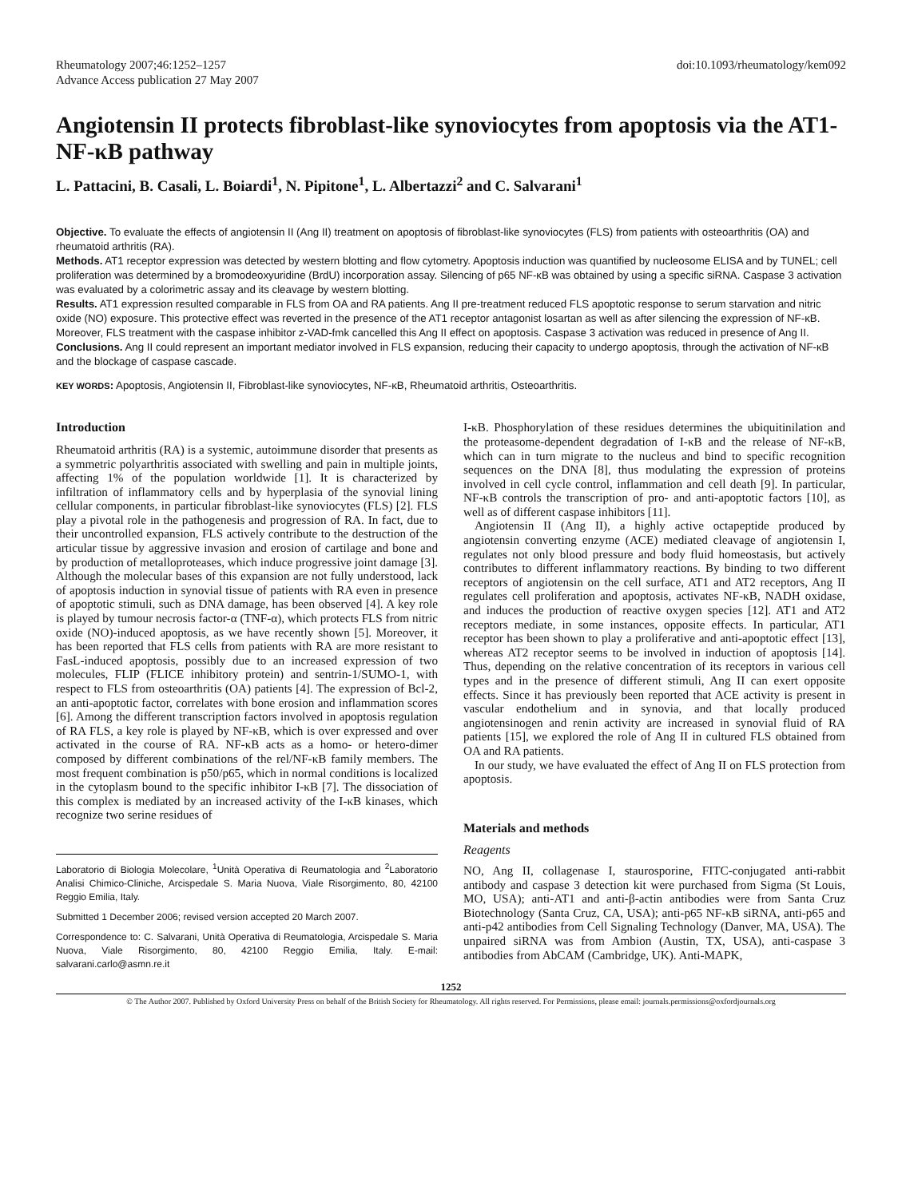Rheumatology 2007;46:1252–1257
Advance Access publication 27 May 2007
doi:10.1093/rheumatology/kem092
Angiotensin II protects fibroblast-like synoviocytes from apoptosis via the AT1-NF-κB pathway
L. Pattacini, B. Casali, L. Boiardi<sup>1</sup>, N. Pipitone<sup>1</sup>, L. Albertazzi<sup>2</sup> and C. Salvarani<sup>1</sup>
Objective. To evaluate the effects of angiotensin II (Ang II) treatment on apoptosis of fibroblast-like synoviocytes (FLS) from patients with osteoarthritis (OA) and rheumatoid arthritis (RA).
Methods. AT1 receptor expression was detected by western blotting and flow cytometry. Apoptosis induction was quantified by nucleosome ELISA and by TUNEL; cell proliferation was determined by a bromodeoxyuridine (BrdU) incorporation assay. Silencing of p65 NF-κB was obtained by using a specific siRNA. Caspase 3 activation was evaluated by a colorimetric assay and its cleavage by western blotting.
Results. AT1 expression resulted comparable in FLS from OA and RA patients. Ang II pre-treatment reduced FLS apoptotic response to serum starvation and nitric oxide (NO) exposure. This protective effect was reverted in the presence of the AT1 receptor antagonist losartan as well as after silencing the expression of NF-κB. Moreover, FLS treatment with the caspase inhibitor z-VAD-fmk cancelled this Ang II effect on apoptosis. Caspase 3 activation was reduced in presence of Ang II.
Conclusions. Ang II could represent an important mediator involved in FLS expansion, reducing their capacity to undergo apoptosis, through the activation of NF-κB and the blockage of caspase cascade.
KEY WORDS: Apoptosis, Angiotensin II, Fibroblast-like synoviocytes, NF-κB, Rheumatoid arthritis, Osteoarthritis.
Introduction
Rheumatoid arthritis (RA) is a systemic, autoimmune disorder that presents as a symmetric polyarthritis associated with swelling and pain in multiple joints, affecting 1% of the population worldwide [1]. It is characterized by infiltration of inflammatory cells and by hyperplasia of the synovial lining cellular components, in particular fibroblast-like synoviocytes (FLS) [2]. FLS play a pivotal role in the pathogenesis and progression of RA. In fact, due to their uncontrolled expansion, FLS actively contribute to the destruction of the articular tissue by aggressive invasion and erosion of cartilage and bone and by production of metalloproteases, which induce progressive joint damage [3]. Although the molecular bases of this expansion are not fully understood, lack of apoptosis induction in synovial tissue of patients with RA even in presence of apoptotic stimuli, such as DNA damage, has been observed [4]. A key role is played by tumour necrosis factor-α (TNF-α), which protects FLS from nitric oxide (NO)-induced apoptosis, as we have recently shown [5]. Moreover, it has been reported that FLS cells from patients with RA are more resistant to FasL-induced apoptosis, possibly due to an increased expression of two molecules, FLIP (FLICE inhibitory protein) and sentrin-1/SUMO-1, with respect to FLS from osteoarthritis (OA) patients [4]. The expression of Bcl-2, an anti-apoptotic factor, correlates with bone erosion and inflammation scores [6]. Among the different transcription factors involved in apoptosis regulation of RA FLS, a key role is played by NF-κB, which is over expressed and over activated in the course of RA. NF-κB acts as a homo- or hetero-dimer composed by different combinations of the rel/NF-κB family members. The most frequent combination is p50/p65, which in normal conditions is localized in the cytoplasm bound to the specific inhibitor I-κB [7]. The dissociation of this complex is mediated by an increased activity of the I-κB kinases, which recognize two serine residues of
Laboratorio di Biologia Molecolare, <sup>1</sup>Unità Operativa di Reumatologia and <sup>2</sup>Laboratorio Analisi Chimico-Cliniche, Arcispedale S. Maria Nuova, Viale Risorgimento, 80, 42100 Reggio Emilia, Italy.
Submitted 1 December 2006; revised version accepted 20 March 2007.
Correspondence to: C. Salvarani, Unità Operativa di Reumatologia, Arcispedale S. Maria Nuova, Viale Risorgimento, 80, 42100 Reggio Emilia, Italy. E-mail: salvarani.carlo@asmn.re.it
I-κB. Phosphorylation of these residues determines the ubiquitinilation and the proteasome-dependent degradation of I-κB and the release of NF-κB, which can in turn migrate to the nucleus and bind to specific recognition sequences on the DNA [8], thus modulating the expression of proteins involved in cell cycle control, inflammation and cell death [9]. In particular, NF-κB controls the transcription of pro- and anti-apoptotic factors [10], as well as of different caspase inhibitors [11].
Angiotensin II (Ang II), a highly active octapeptide produced by angiotensin converting enzyme (ACE) mediated cleavage of angiotensin I, regulates not only blood pressure and body fluid homeostasis, but actively contributes to different inflammatory reactions. By binding to two different receptors of angiotensin on the cell surface, AT1 and AT2 receptors, Ang II regulates cell proliferation and apoptosis, activates NF-κB, NADH oxidase, and induces the production of reactive oxygen species [12]. AT1 and AT2 receptors mediate, in some instances, opposite effects. In particular, AT1 receptor has been shown to play a proliferative and anti-apoptotic effect [13], whereas AT2 receptor seems to be involved in induction of apoptosis [14]. Thus, depending on the relative concentration of its receptors in various cell types and in the presence of different stimuli, Ang II can exert opposite effects. Since it has previously been reported that ACE activity is present in vascular endothelium and in synovia, and that locally produced angiotensinogen and renin activity are increased in synovial fluid of RA patients [15], we explored the role of Ang II in cultured FLS obtained from OA and RA patients.
In our study, we have evaluated the effect of Ang II on FLS protection from apoptosis.
Materials and methods
Reagents
NO, Ang II, collagenase I, staurosporine, FITC-conjugated anti-rabbit antibody and caspase 3 detection kit were purchased from Sigma (St Louis, MO, USA); anti-AT1 and anti-β-actin antibodies were from Santa Cruz Biotechnology (Santa Cruz, CA, USA); anti-p65 NF-κB siRNA, anti-p65 and anti-p42 antibodies from Cell Signaling Technology (Danver, MA, USA). The unpaired siRNA was from Ambion (Austin, TX, USA), anti-caspase 3 antibodies from AbCAM (Cambridge, UK). Anti-MAPK,
1252
© The Author 2007. Published by Oxford University Press on behalf of the British Society for Rheumatology. All rights reserved. For Permissions, please email: journals.permissions@oxfordjournals.org